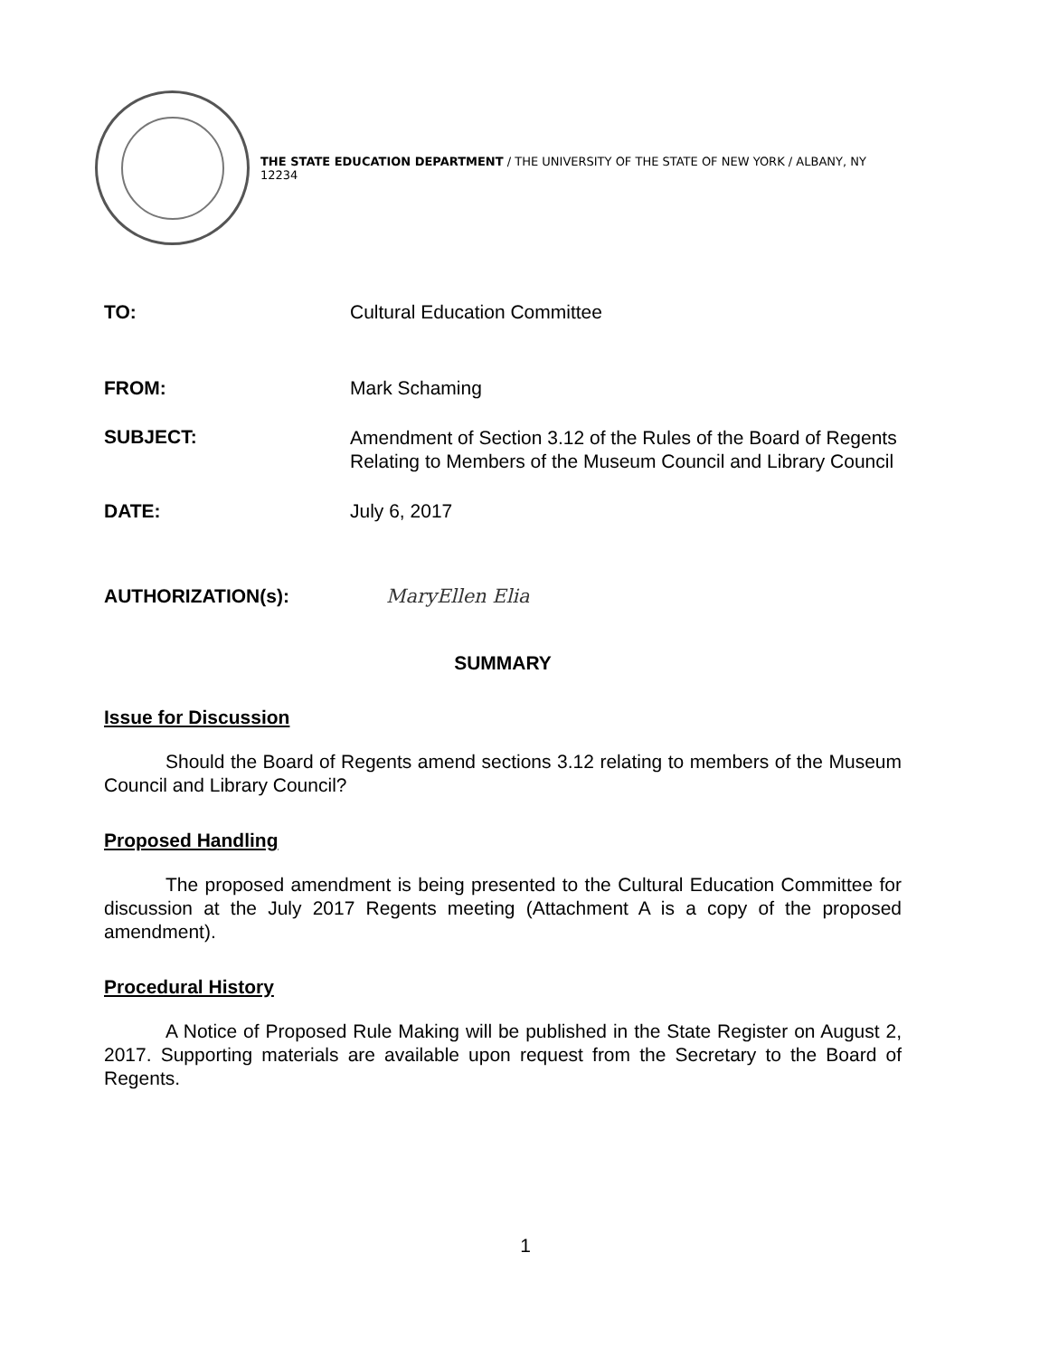THE STATE EDUCATION DEPARTMENT / THE UNIVERSITY OF THE STATE OF NEW YORK / ALBANY, NY 12234
TO: Cultural Education Committee
FROM: Mark Schaming
SUBJECT:
Amendment of Section 3.12 of the Rules of the Board of Regents Relating to Members of the Museum Council and Library Council
DATE: July 6, 2017
AUTHORIZATION(s): MaryEllen Elia
SUMMARY
Issue for Discussion
Should the Board of Regents amend sections 3.12 relating to members of the Museum Council and Library Council?
Proposed Handling
The proposed amendment is being presented to the Cultural Education Committee for discussion at the July 2017 Regents meeting (Attachment A is a copy of the proposed amendment).
Procedural History
A Notice of Proposed Rule Making will be published in the State Register on August 2, 2017. Supporting materials are available upon request from the Secretary to the Board of Regents.
1